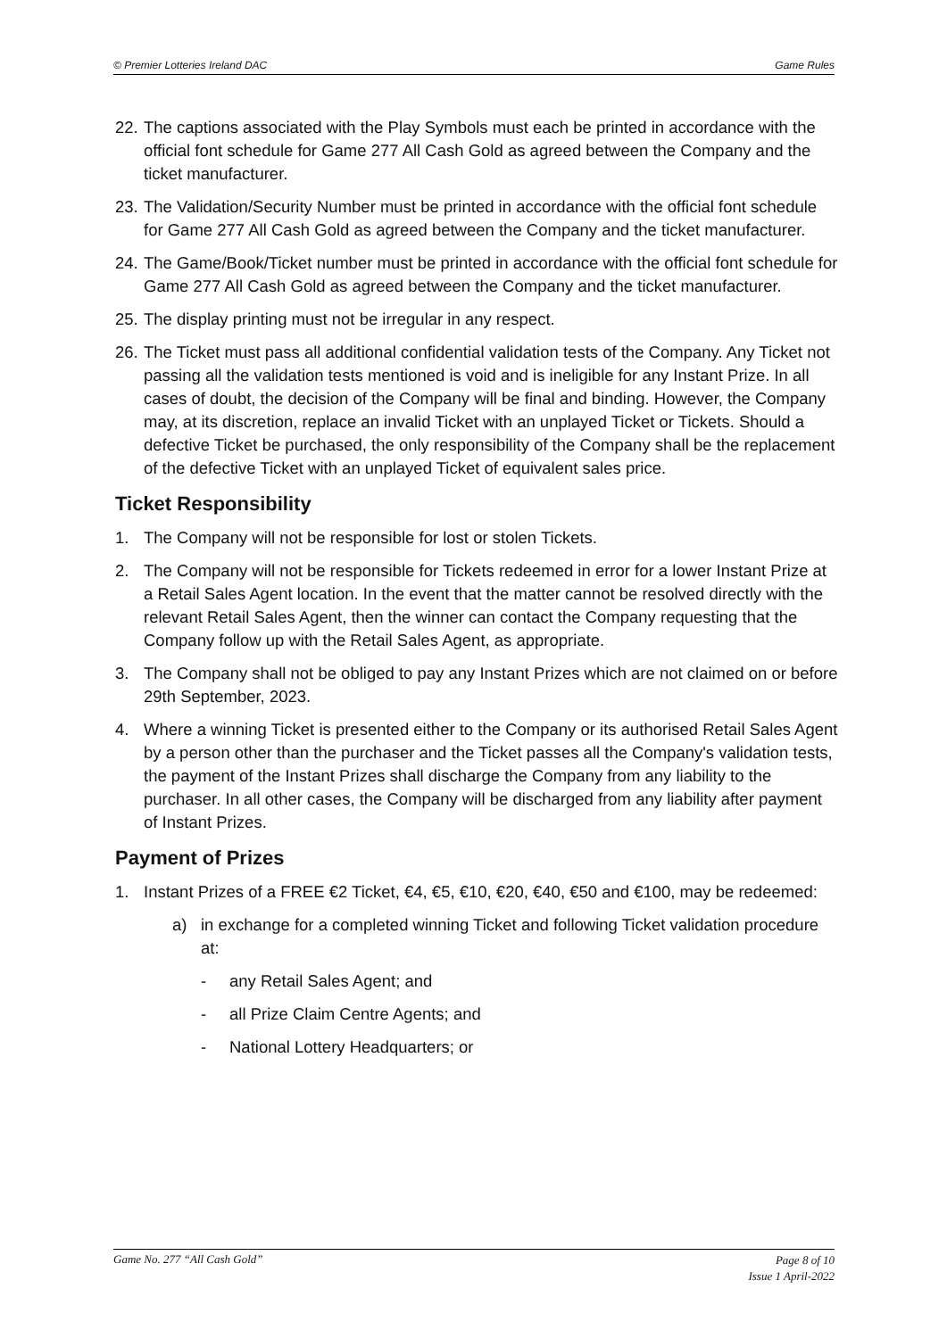© Premier Lotteries Ireland DAC Game Rules
22. The captions associated with the Play Symbols must each be printed in accordance with the official font schedule for Game 277 All Cash Gold as agreed between the Company and the ticket manufacturer.
23. The Validation/Security Number must be printed in accordance with the official font schedule for Game 277 All Cash Gold as agreed between the Company and the ticket manufacturer.
24. The Game/Book/Ticket number must be printed in accordance with the official font schedule for Game 277 All Cash Gold as agreed between the Company and the ticket manufacturer.
25. The display printing must not be irregular in any respect.
26. The Ticket must pass all additional confidential validation tests of the Company. Any Ticket not passing all the validation tests mentioned is void and is ineligible for any Instant Prize. In all cases of doubt, the decision of the Company will be final and binding. However, the Company may, at its discretion, replace an invalid Ticket with an unplayed Ticket or Tickets. Should a defective Ticket be purchased, the only responsibility of the Company shall be the replacement of the defective Ticket with an unplayed Ticket of equivalent sales price.
Ticket Responsibility
1. The Company will not be responsible for lost or stolen Tickets.
2. The Company will not be responsible for Tickets redeemed in error for a lower Instant Prize at a Retail Sales Agent location. In the event that the matter cannot be resolved directly with the relevant Retail Sales Agent, then the winner can contact the Company requesting that the Company follow up with the Retail Sales Agent, as appropriate.
3. The Company shall not be obliged to pay any Instant Prizes which are not claimed on or before 29th September, 2023.
4. Where a winning Ticket is presented either to the Company or its authorised Retail Sales Agent by a person other than the purchaser and the Ticket passes all the Company's validation tests, the payment of the Instant Prizes shall discharge the Company from any liability to the purchaser. In all other cases, the Company will be discharged from any liability after payment of Instant Prizes.
Payment of Prizes
1. Instant Prizes of a FREE €2 Ticket, €4, €5, €10, €20, €40, €50 and €100, may be redeemed:
a) in exchange for a completed winning Ticket and following Ticket validation procedure at:
- any Retail Sales Agent; and
- all Prize Claim Centre Agents; and
- National Lottery Headquarters; or
Game No. 277 “All Cash Gold” Page 8 of 10
Issue 1 April-2022